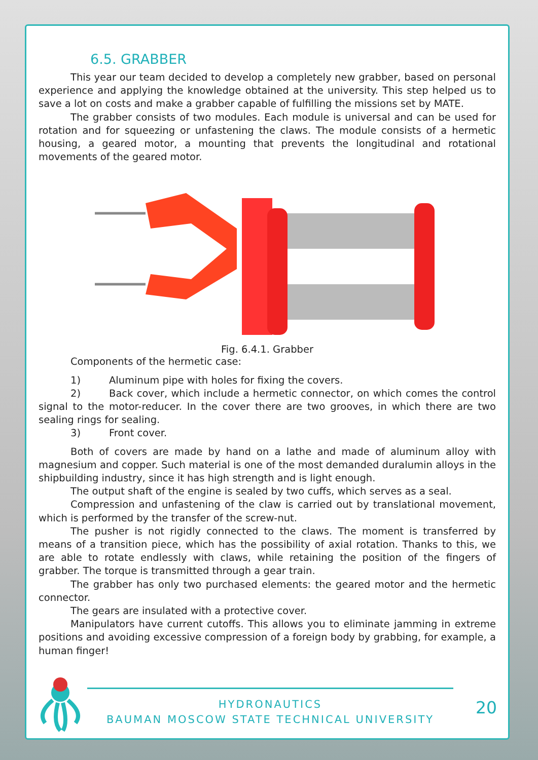6.5. GRABBER
This year our team decided to develop a completely new grabber, based on personal experience and applying the knowledge obtained at the university. This step helped us to save a lot on costs and make a grabber capable of fulfilling the missions set by MATE.
The grabber consists of two modules. Each module is universal and can be used for rotation and for squeezing or unfastening the claws. The module consists of a hermetic housing, a geared motor, a mounting that prevents the longitudinal and rotational movements of the geared motor.
Fig. 6.4.1. Grabber
Components of the hermetic case:
1) Aluminum pipe with holes for fixing the covers.
2) Back cover, which include a hermetic connector, on which comes the control signal to the motor-reducer. In the cover there are two grooves, in which there are two sealing rings for sealing.
3) Front cover.
Both of covers are made by hand on a lathe and made of aluminum alloy with magnesium and copper. Such material is one of the most demanded duralumin alloys in the shipbuilding industry, since it has high strength and is light enough.
The output shaft of the engine is sealed by two cuffs, which serves as a seal.
Compression and unfastening of the claw is carried out by translational movement, which is performed by the transfer of the screw-nut.
The pusher is not rigidly connected to the claws. The moment is transferred by means of a transition piece, which has the possibility of axial rotation. Thanks to this, we are able to rotate endlessly with claws, while retaining the position of the fingers of grabber. The torque is transmitted through a gear train.
The grabber has only two purchased elements: the geared motor and the hermetic connector.
The gears are insulated with a protective cover.
Manipulators have current cutoffs. This allows you to eliminate jamming in extreme positions and avoiding excessive compression of a foreign body by grabbing, for example, a human finger!
HYDRONAUTICS
BAUMAN MOSCOW STATE TECHNICAL UNIVERSITY
20